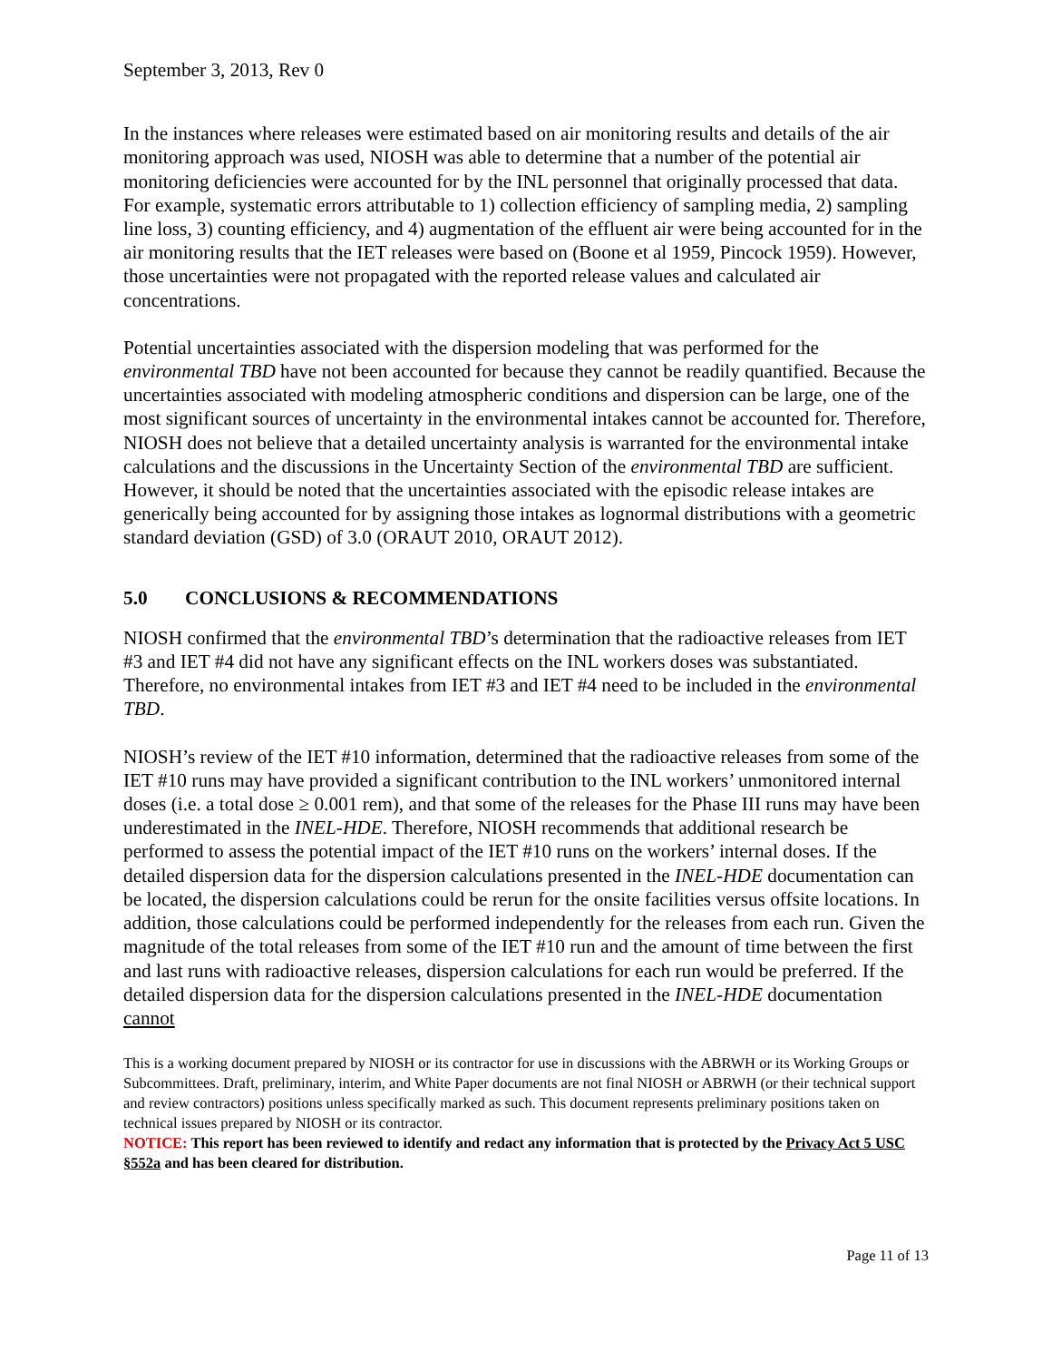September 3, 2013, Rev 0
In the instances where releases were estimated based on air monitoring results and details of the air monitoring approach was used, NIOSH was able to determine that a number of the potential air monitoring deficiencies were accounted for by the INL personnel that originally processed that data. For example, systematic errors attributable to 1) collection efficiency of sampling media, 2) sampling line loss, 3) counting efficiency, and 4) augmentation of the effluent air were being accounted for in the air monitoring results that the IET releases were based on (Boone et al 1959, Pincock 1959). However, those uncertainties were not propagated with the reported release values and calculated air concentrations.
Potential uncertainties associated with the dispersion modeling that was performed for the environmental TBD have not been accounted for because they cannot be readily quantified. Because the uncertainties associated with modeling atmospheric conditions and dispersion can be large, one of the most significant sources of uncertainty in the environmental intakes cannot be accounted for. Therefore, NIOSH does not believe that a detailed uncertainty analysis is warranted for the environmental intake calculations and the discussions in the Uncertainty Section of the environmental TBD are sufficient. However, it should be noted that the uncertainties associated with the episodic release intakes are generically being accounted for by assigning those intakes as lognormal distributions with a geometric standard deviation (GSD) of 3.0 (ORAUT 2010, ORAUT 2012).
5.0 CONCLUSIONS & RECOMMENDATIONS
NIOSH confirmed that the environmental TBD’s determination that the radioactive releases from IET #3 and IET #4 did not have any significant effects on the INL workers doses was substantiated. Therefore, no environmental intakes from IET #3 and IET #4 need to be included in the environmental TBD.
NIOSH’s review of the IET #10 information, determined that the radioactive releases from some of the IET #10 runs may have provided a significant contribution to the INL workers’ unmonitored internal doses (i.e. a total dose ≥ 0.001 rem), and that some of the releases for the Phase III runs may have been underestimated in the INEL-HDE. Therefore, NIOSH recommends that additional research be performed to assess the potential impact of the IET #10 runs on the workers’ internal doses. If the detailed dispersion data for the dispersion calculations presented in the INEL-HDE documentation can be located, the dispersion calculations could be rerun for the onsite facilities versus offsite locations. In addition, those calculations could be performed independently for the releases from each run. Given the magnitude of the total releases from some of the IET #10 run and the amount of time between the first and last runs with radioactive releases, dispersion calculations for each run would be preferred. If the detailed dispersion data for the dispersion calculations presented in the INEL-HDE documentation cannot
This is a working document prepared by NIOSH or its contractor for use in discussions with the ABRWH or its Working Groups or Subcommittees. Draft, preliminary, interim, and White Paper documents are not final NIOSH or ABRWH (or their technical support and review contractors) positions unless specifically marked as such. This document represents preliminary positions taken on technical issues prepared by NIOSH or its contractor.
NOTICE: This report has been reviewed to identify and redact any information that is protected by the Privacy Act 5 USC §552a and has been cleared for distribution.
Page 11 of 13